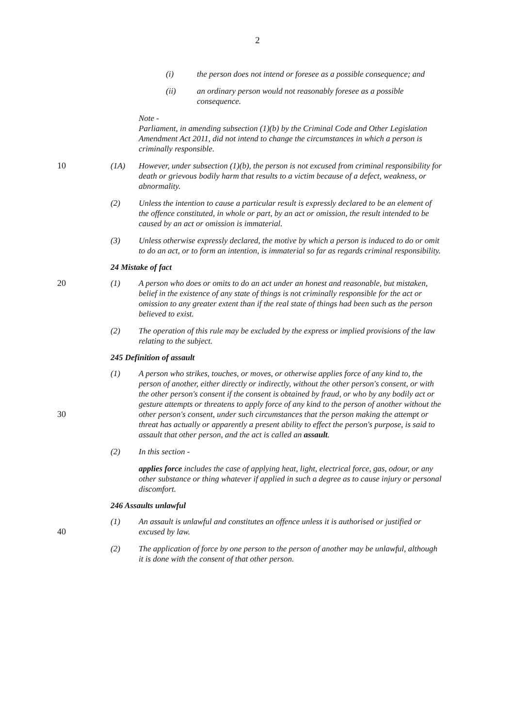2
(i) the person does not intend or foresee as a possible consequence; and
(ii) an ordinary person would not reasonably foresee as a possible consequence.
Note -
Parliament, in amending subsection (1)(b) by the Criminal Code and Other Legislation Amendment Act 2011, did not intend to change the circumstances in which a person is criminally responsible.
10 (1A) However, under subsection (1)(b), the person is not excused from criminal responsibility for death or grievous bodily harm that results to a victim because of a defect, weakness, or abnormality.
(2) Unless the intention to cause a particular result is expressly declared to be an element of the offence constituted, in whole or part, by an act or omission, the result intended to be caused by an act or omission is immaterial.
(3) Unless otherwise expressly declared, the motive by which a person is induced to do or omit to do an act, or to form an intention, is immaterial so far as regards criminal responsibility.
24 Mistake of fact
20 (1) A person who does or omits to do an act under an honest and reasonable, but mistaken, belief in the existence of any state of things is not criminally responsible for the act or omission to any greater extent than if the real state of things had been such as the person believed to exist.
(2) The operation of this rule may be excluded by the express or implied provisions of the law relating to the subject.
245 Definition of assault
30 (1) A person who strikes, touches, or moves, or otherwise applies force of any kind to, the person of another, either directly or indirectly, without the other person's consent, or with the other person's consent if the consent is obtained by fraud, or who by any bodily act or gesture attempts or threatens to apply force of any kind to the person of another without the other person's consent, under such circumstances that the person making the attempt or threat has actually or apparently a present ability to effect the person's purpose, is said to assault that other person, and the act is called an assault.
(2) In this section -
applies force includes the case of applying heat, light, electrical force, gas, odour, or any other substance or thing whatever if applied in such a degree as to cause injury or personal discomfort.
246 Assaults unlawful
40 (1) An assault is unlawful and constitutes an offence unless it is authorised or justified or excused by law.
(2) The application of force by one person to the person of another may be unlawful, although it is done with the consent of that other person.